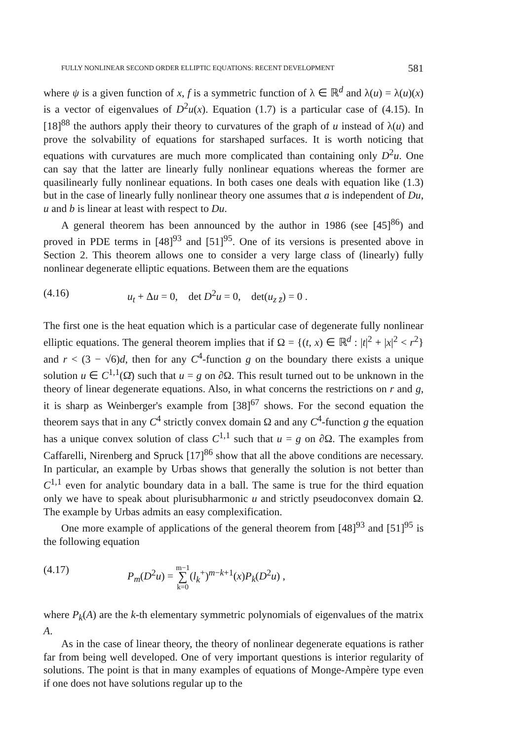FULLY NONLINEAR SECOND ORDER ELLIPTIC EQUATIONS: RECENT DEVELOPMENT 581
where ψ is a given function of x, f is a symmetric function of λ ∈ ℝ<sup>d</sup> and λ(u) = λ(u)(x) is a vector of eigenvalues of D<sup>2</sup>u(x). Equation (1.7) is a particular case of (4.15). In [18]<sup>88</sup> the authors apply their theory to curvatures of the graph of u instead of λ(u) and prove the solvability of equations for starshaped surfaces. It is worth noticing that equations with curvatures are much more complicated than containing only D<sup>2</sup>u. One can say that the latter are linearly fully nonlinear equations whereas the former are quasilinearly fully nonlinear equations. In both cases one deals with equation like (1.3) but in the case of linearly fully nonlinear theory one assumes that a is independent of Du, u and b is linear at least with respect to Du.
A general theorem has been announced by the author in 1986 (see [45]<sup>86</sup>) and proved in PDE terms in [48]<sup>93</sup> and [51]<sup>95</sup>. One of its versions is presented above in Section 2. This theorem allows one to consider a very large class of (linearly) fully nonlinear degenerate elliptic equations. Between them are the equations
(4.16) u<sub>t</sub> + Δu = 0, det D<sup>2</sup>u = 0, det(u<sub>z z̄</sub>) = 0 .
The first one is the heat equation which is a particular case of degenerate fully nonlinear elliptic equations. The general theorem implies that if Ω = {(t, x) ∈ ℝ<sup>d</sup> : |t|<sup>2</sup> + |x|<sup>2</sup> < r<sup>2</sup>} and r < (3 − √6)d, then for any C<sup>4</sup>-function g on the boundary there exists a unique solution u ∈ C<sup>1,1</sup>(Ω̄) such that u = g on ∂Ω. This result turned out to be unknown in the theory of linear degenerate equations. Also, in what concerns the restrictions on r and g, it is sharp as Weinberger's example from [38]<sup>67</sup> shows. For the second equation the theorem says that in any C<sup>4</sup> strictly convex domain Ω and any C<sup>4</sup>-function g the equation has a unique convex solution of class C<sup>1,1</sup> such that u = g on ∂Ω. The examples from Caffarelli, Nirenberg and Spruck [17]<sup>86</sup> show that all the above conditions are necessary. In particular, an example by Urbas shows that generally the solution is not better than C<sup>1,1</sup> even for analytic boundary data in a ball. The same is true for the third equation only we have to speak about plurisubharmonic u and strictly pseudoconvex domain Ω. The example by Urbas admits an easy complexification.
One more example of applications of the general theorem from [48]<sup>93</sup> and [51]<sup>95</sup> is the following equation
(4.17) P<sub>m</sub>(D<sup>2</sup>u) = m−1
∑
k=0(l<sub>k</sub><sup>+</sup>)<sup>m−k+1</sup>(x)P<sub>k</sub>(D<sup>2</sup>u) ,
where P<sub>k</sub>(A) are the k-th elementary symmetric polynomials of eigenvalues of the matrix A.
As in the case of linear theory, the theory of nonlinear degenerate equations is rather far from being well developed. One of very important questions is interior regularity of solutions. The point is that in many examples of equations of Monge-Ampère type even if one does not have solutions regular up to the